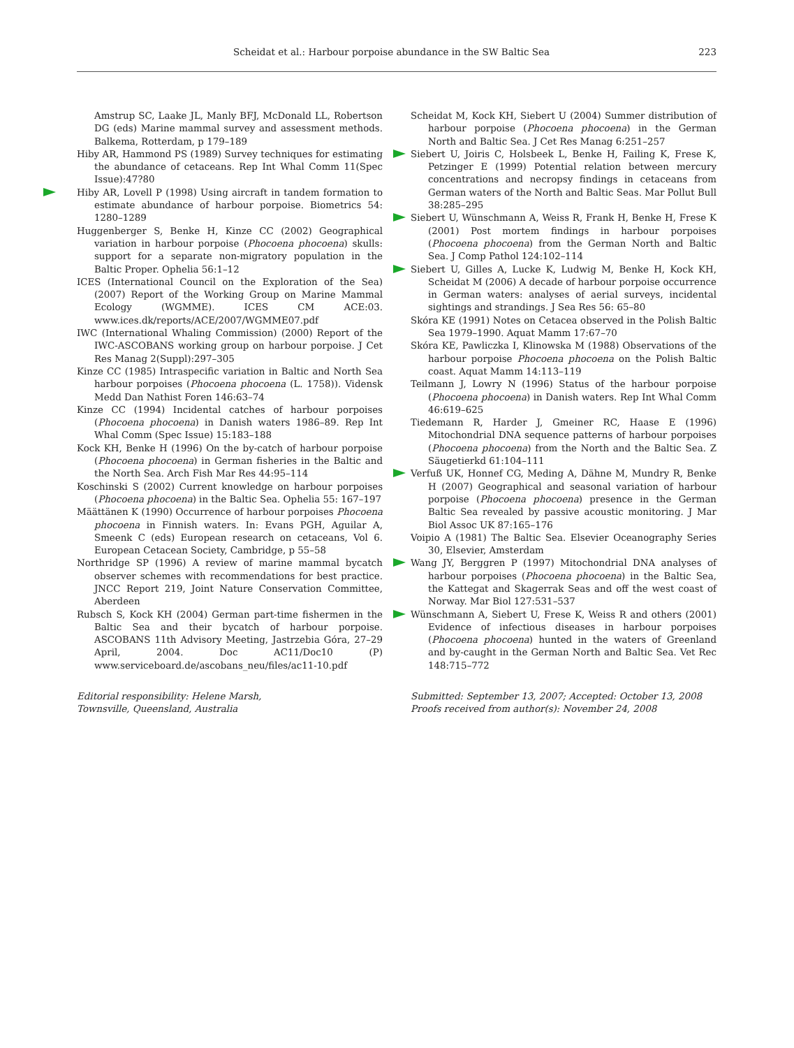Scheidat et al.: Harbour porpoise abundance in the SW Baltic Sea 223
Amstrup SC, Laake JL, Manly BFJ, McDonald LL, Robertson DG (eds) Marine mammal survey and assessment methods. Balkema, Rotterdam, p 179–189
Hiby AR, Hammond PS (1989) Survey techniques for estimating the abundance of cetaceans. Rep Int Whal Comm 11(Spec Issue):47?80
Hiby AR, Lovell P (1998) Using aircraft in tandem formation to estimate abundance of harbour porpoise. Biometrics 54: 1280–1289
Huggenberger S, Benke H, Kinze CC (2002) Geographical variation in harbour porpoise (Phocoena phocoena) skulls: support for a separate non-migratory population in the Baltic Proper. Ophelia 56:1–12
ICES (International Council on the Exploration of the Sea) (2007) Report of the Working Group on Marine Mammal Ecology (WGMME). ICES CM ACE:03. www.ices.dk/reports/ACE/2007/WGMME07.pdf
IWC (International Whaling Commission) (2000) Report of the IWC-ASCOBANS working group on harbour porpoise. J Cet Res Manag 2(Suppl):297–305
Kinze CC (1985) Intraspecific variation in Baltic and North Sea harbour porpoises (Phocoena phocoena (L. 1758)). Vidensk Medd Dan Nathist Foren 146:63–74
Kinze CC (1994) Incidental catches of harbour porpoises (Phocoena phocoena) in Danish waters 1986–89. Rep Int Whal Comm (Spec Issue) 15:183–188
Kock KH, Benke H (1996) On the by-catch of harbour porpoise (Phocoena phocoena) in German fisheries in the Baltic and the North Sea. Arch Fish Mar Res 44:95–114
Koschinski S (2002) Current knowledge on harbour porpoises (Phocoena phocoena) in the Baltic Sea. Ophelia 55: 167–197
Määttänen K (1990) Occurrence of harbour porpoises Phocoena phocoena in Finnish waters. In: Evans PGH, Aguilar A, Smeenk C (eds) European research on cetaceans, Vol 6. European Cetacean Society, Cambridge, p 55–58
Northridge SP (1996) A review of marine mammal bycatch observer schemes with recommendations for best practice. JNCC Report 219, Joint Nature Conservation Committee, Aberdeen
Rubsch S, Kock KH (2004) German part-time fishermen in the Baltic Sea and their bycatch of harbour porpoise. ASCOBANS 11th Advisory Meeting, Jastrzebia Góra, 27–29 April, 2004. Doc AC11/Doc10 (P) www.serviceboard.de/ascobans_neu/files/ac11-10.pdf
Editorial responsibility: Helene Marsh,
Townsville, Queensland, Australia
Scheidat M, Kock KH, Siebert U (2004) Summer distribution of harbour porpoise (Phocoena phocoena) in the German North and Baltic Sea. J Cet Res Manag 6:251–257
Siebert U, Joiris C, Holsbeek L, Benke H, Failing K, Frese K, Petzinger E (1999) Potential relation between mercury concentrations and necropsy findings in cetaceans from German waters of the North and Baltic Seas. Mar Pollut Bull 38:285–295
Siebert U, Wünschmann A, Weiss R, Frank H, Benke H, Frese K (2001) Post mortem findings in harbour porpoises (Phocoena phocoena) from the German North and Baltic Sea. J Comp Pathol 124:102–114
Siebert U, Gilles A, Lucke K, Ludwig M, Benke H, Kock KH, Scheidat M (2006) A decade of harbour porpoise occurrence in German waters: analyses of aerial surveys, incidental sightings and strandings. J Sea Res 56: 65–80
Skóra KE (1991) Notes on Cetacea observed in the Polish Baltic Sea 1979–1990. Aquat Mamm 17:67–70
Skóra KE, Pawliczka I, Klinowska M (1988) Observations of the harbour porpoise Phocoena phocoena on the Polish Baltic coast. Aquat Mamm 14:113–119
Teilmann J, Lowry N (1996) Status of the harbour porpoise (Phocoena phocoena) in Danish waters. Rep Int Whal Comm 46:619–625
Tiedemann R, Harder J, Gmeiner RC, Haase E (1996) Mitochondrial DNA sequence patterns of harbour porpoises (Phocoena phocoena) from the North and the Baltic Sea. Z Säugetierkd 61:104–111
Verfuß UK, Honnef CG, Meding A, Dähne M, Mundry R, Benke H (2007) Geographical and seasonal variation of harbour porpoise (Phocoena phocoena) presence in the German Baltic Sea revealed by passive acoustic monitoring. J Mar Biol Assoc UK 87:165–176
Voipio A (1981) The Baltic Sea. Elsevier Oceanography Series 30, Elsevier, Amsterdam
Wang JY, Berggren P (1997) Mitochondrial DNA analyses of harbour porpoises (Phocoena phocoena) in the Baltic Sea, the Kattegat and Skagerrak Seas and off the west coast of Norway. Mar Biol 127:531–537
Wünschmann A, Siebert U, Frese K, Weiss R and others (2001) Evidence of infectious diseases in harbour porpoises (Phocoena phocoena) hunted in the waters of Greenland and by-caught in the German North and Baltic Sea. Vet Rec 148:715–772
Submitted: September 13, 2007; Accepted: October 13, 2008
Proofs received from author(s): November 24, 2008